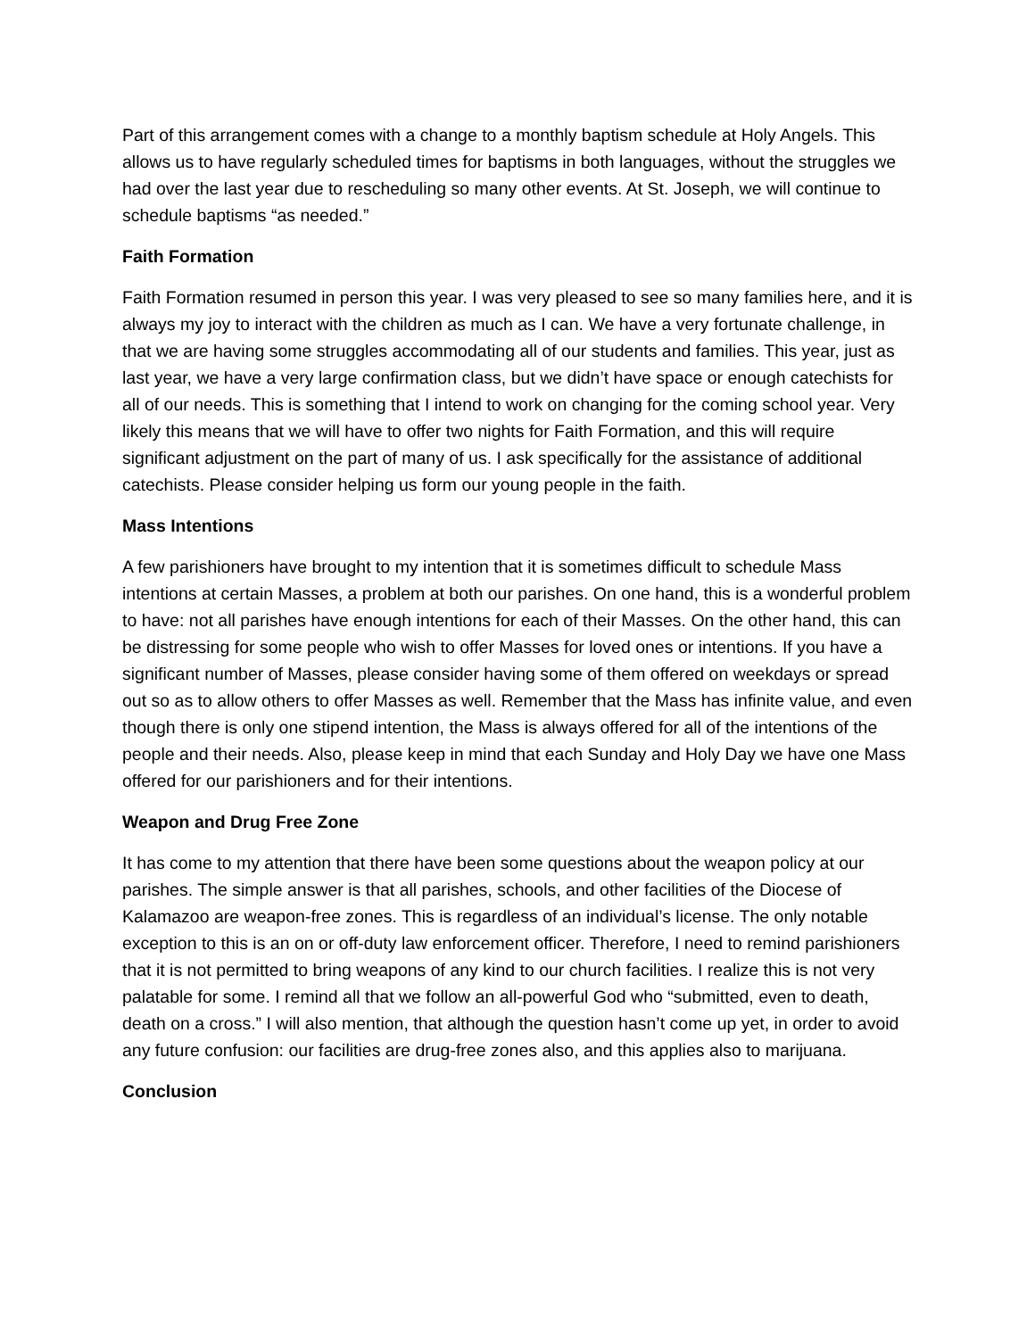Part of this arrangement comes with a change to a monthly baptism schedule at Holy Angels. This allows us to have regularly scheduled times for baptisms in both languages, without the struggles we had over the last year due to rescheduling so many other events. At St. Joseph, we will continue to schedule baptisms “as needed.”
Faith Formation
Faith Formation resumed in person this year. I was very pleased to see so many families here, and it is always my joy to interact with the children as much as I can. We have a very fortunate challenge, in that we are having some struggles accommodating all of our students and families. This year, just as last year, we have a very large confirmation class, but we didn’t have space or enough catechists for all of our needs. This is something that I intend to work on changing for the coming school year. Very likely this means that we will have to offer two nights for Faith Formation, and this will require significant adjustment on the part of many of us. I ask specifically for the assistance of additional catechists. Please consider helping us form our young people in the faith.
Mass Intentions
A few parishioners have brought to my intention that it is sometimes difficult to schedule Mass intentions at certain Masses, a problem at both our parishes. On one hand, this is a wonderful problem to have: not all parishes have enough intentions for each of their Masses. On the other hand, this can be distressing for some people who wish to offer Masses for loved ones or intentions. If you have a significant number of Masses, please consider having some of them offered on weekdays or spread out so as to allow others to offer Masses as well. Remember that the Mass has infinite value, and even though there is only one stipend intention, the Mass is always offered for all of the intentions of the people and their needs. Also, please keep in mind that each Sunday and Holy Day we have one Mass offered for our parishioners and for their intentions.
Weapon and Drug Free Zone
It has come to my attention that there have been some questions about the weapon policy at our parishes. The simple answer is that all parishes, schools, and other facilities of the Diocese of Kalamazoo are weapon-free zones. This is regardless of an individual’s license. The only notable exception to this is an on or off-duty law enforcement officer. Therefore, I need to remind parishioners that it is not permitted to bring weapons of any kind to our church facilities. I realize this is not very palatable for some. I remind all that we follow an all-powerful God who “submitted, even to death, death on a cross.” I will also mention, that although the question hasn’t come up yet, in order to avoid any future confusion: our facilities are drug-free zones also, and this applies also to marijuana.
Conclusion